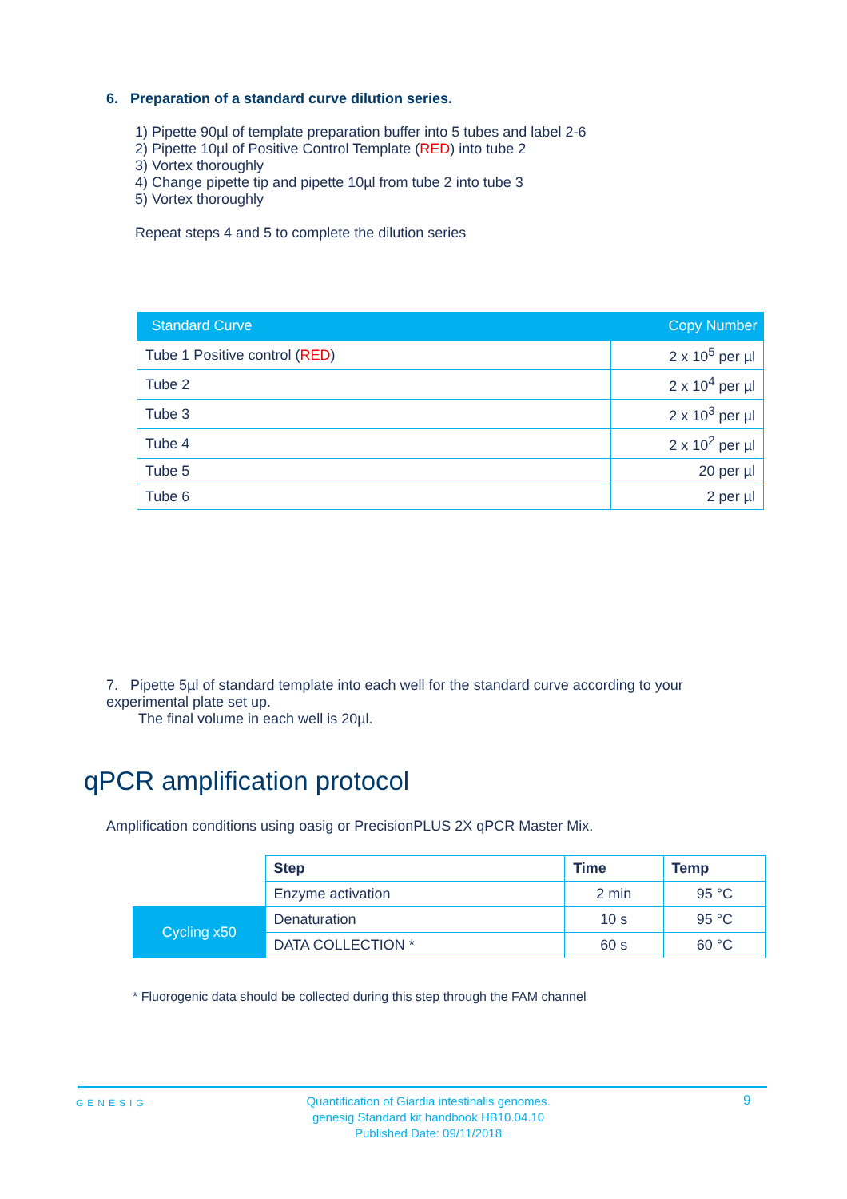6. Preparation of a standard curve dilution series.
1) Pipette 90µl of template preparation buffer into 5 tubes and label 2-6
2) Pipette 10µl of Positive Control Template (RED) into tube 2
3) Vortex thoroughly
4) Change pipette tip and pipette 10µl from tube 2 into tube 3
5) Vortex thoroughly
Repeat steps 4 and 5 to complete the dilution series
| Standard Curve | Copy Number |
| --- | --- |
| Tube 1 Positive control ( RED ) | 2 x 10<sup>5</sup> per µl |
| Tube 2 | 2 x 10<sup>4</sup> per µl |
| Tube 3 | 2 x 10<sup>3</sup> per µl |
| Tube 4 | 2 x 10<sup>2</sup> per µl |
| Tube 5 | 20 per µl |
| Tube 6 | 2 per µl |
7. Pipette 5µl of standard template into each well for the standard curve according to your experimental plate set up.
The final volume in each well is 20µl.
qPCR amplification protocol
Amplification conditions using oasig or PrecisionPLUS 2X qPCR Master Mix.
| | Step | Time | Temp |
| | Enzyme activation | 2 min | 95 °C |
| Cycling x50 | Denaturation | 10 s | 95 °C |
| | DATA COLLECTION * | 60 s | 60 °C |
* Fluorogenic data should be collected during this step through the FAM channel
GENESIG
Quantification of Giardia intestinalis genomes.
genesig Standard kit handbook HB10.04.10
Published Date: 09/11/2018
9